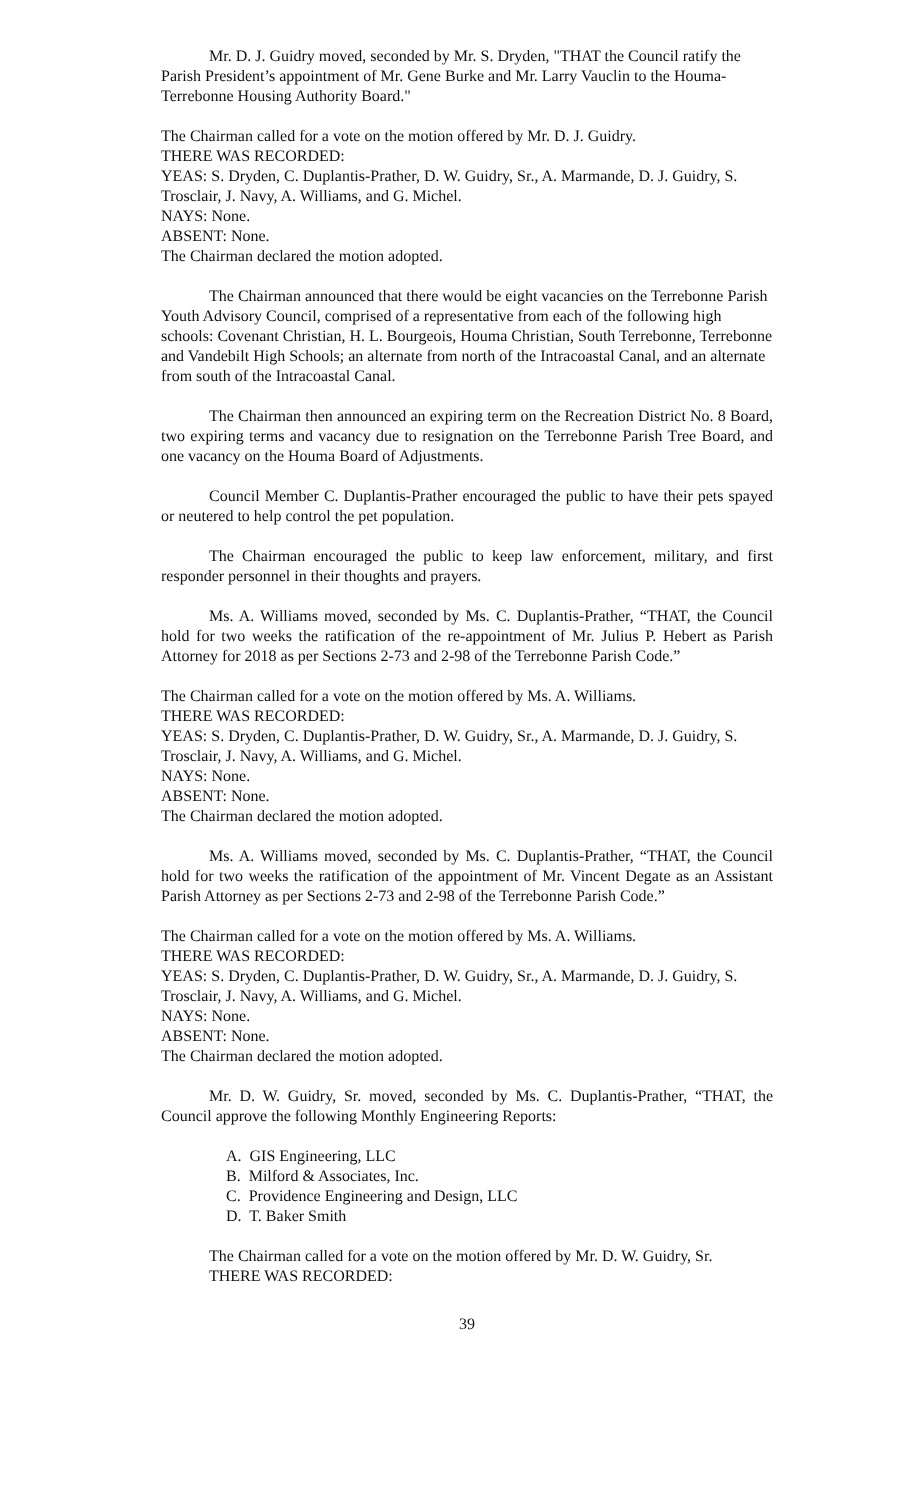Mr. D. J. Guidry moved, seconded by Mr. S. Dryden, "THAT the Council ratify the Parish President’s appointment of Mr. Gene Burke and Mr. Larry Vauclin to the Houma-Terrebonne Housing Authority Board."
The Chairman called for a vote on the motion offered by Mr. D. J. Guidry.
THERE WAS RECORDED:
YEAS: S. Dryden, C. Duplantis-Prather, D. W. Guidry, Sr., A. Marmande, D. J. Guidry, S. Trosclair, J. Navy, A. Williams, and G. Michel.
NAYS: None.
ABSENT: None.
The Chairman declared the motion adopted.
The Chairman announced that there would be eight vacancies on the Terrebonne Parish Youth Advisory Council, comprised of a representative from each of the following high schools: Covenant Christian, H. L. Bourgeois, Houma Christian, South Terrebonne, Terrebonne and Vandebilt High Schools; an alternate from north of the Intracoastal Canal, and an alternate from south of the Intracoastal Canal.
The Chairman then announced an expiring term on the Recreation District No. 8 Board, two expiring terms and vacancy due to resignation on the Terrebonne Parish Tree Board, and one vacancy on the Houma Board of Adjustments.
Council Member C. Duplantis-Prather encouraged the public to have their pets spayed or neutered to help control the pet population.
The Chairman encouraged the public to keep law enforcement, military, and first responder personnel in their thoughts and prayers.
Ms. A. Williams moved, seconded by Ms. C. Duplantis-Prather, “THAT, the Council hold for two weeks the ratification of the re-appointment of Mr. Julius P. Hebert as Parish Attorney for 2018 as per Sections 2-73 and 2-98 of the Terrebonne Parish Code.”
The Chairman called for a vote on the motion offered by Ms. A. Williams.
THERE WAS RECORDED:
YEAS: S. Dryden, C. Duplantis-Prather, D. W. Guidry, Sr., A. Marmande, D. J. Guidry, S. Trosclair, J. Navy, A. Williams, and G. Michel.
NAYS: None.
ABSENT: None.
The Chairman declared the motion adopted.
Ms. A. Williams moved, seconded by Ms. C. Duplantis-Prather, “THAT, the Council hold for two weeks the ratification of the appointment of Mr. Vincent Degate as an Assistant Parish Attorney as per Sections 2-73 and 2-98 of the Terrebonne Parish Code.”
The Chairman called for a vote on the motion offered by Ms. A. Williams.
THERE WAS RECORDED:
YEAS: S. Dryden, C. Duplantis-Prather, D. W. Guidry, Sr., A. Marmande, D. J. Guidry, S. Trosclair, J. Navy, A. Williams, and G. Michel.
NAYS: None.
ABSENT: None.
The Chairman declared the motion adopted.
Mr. D. W. Guidry, Sr. moved, seconded by Ms. C. Duplantis-Prather, “THAT, the Council approve the following Monthly Engineering Reports:
A. GIS Engineering, LLC
B. Milford & Associates, Inc.
C. Providence Engineering and Design, LLC
D. T. Baker Smith
The Chairman called for a vote on the motion offered by Mr. D. W. Guidry, Sr.
THERE WAS RECORDED:
39